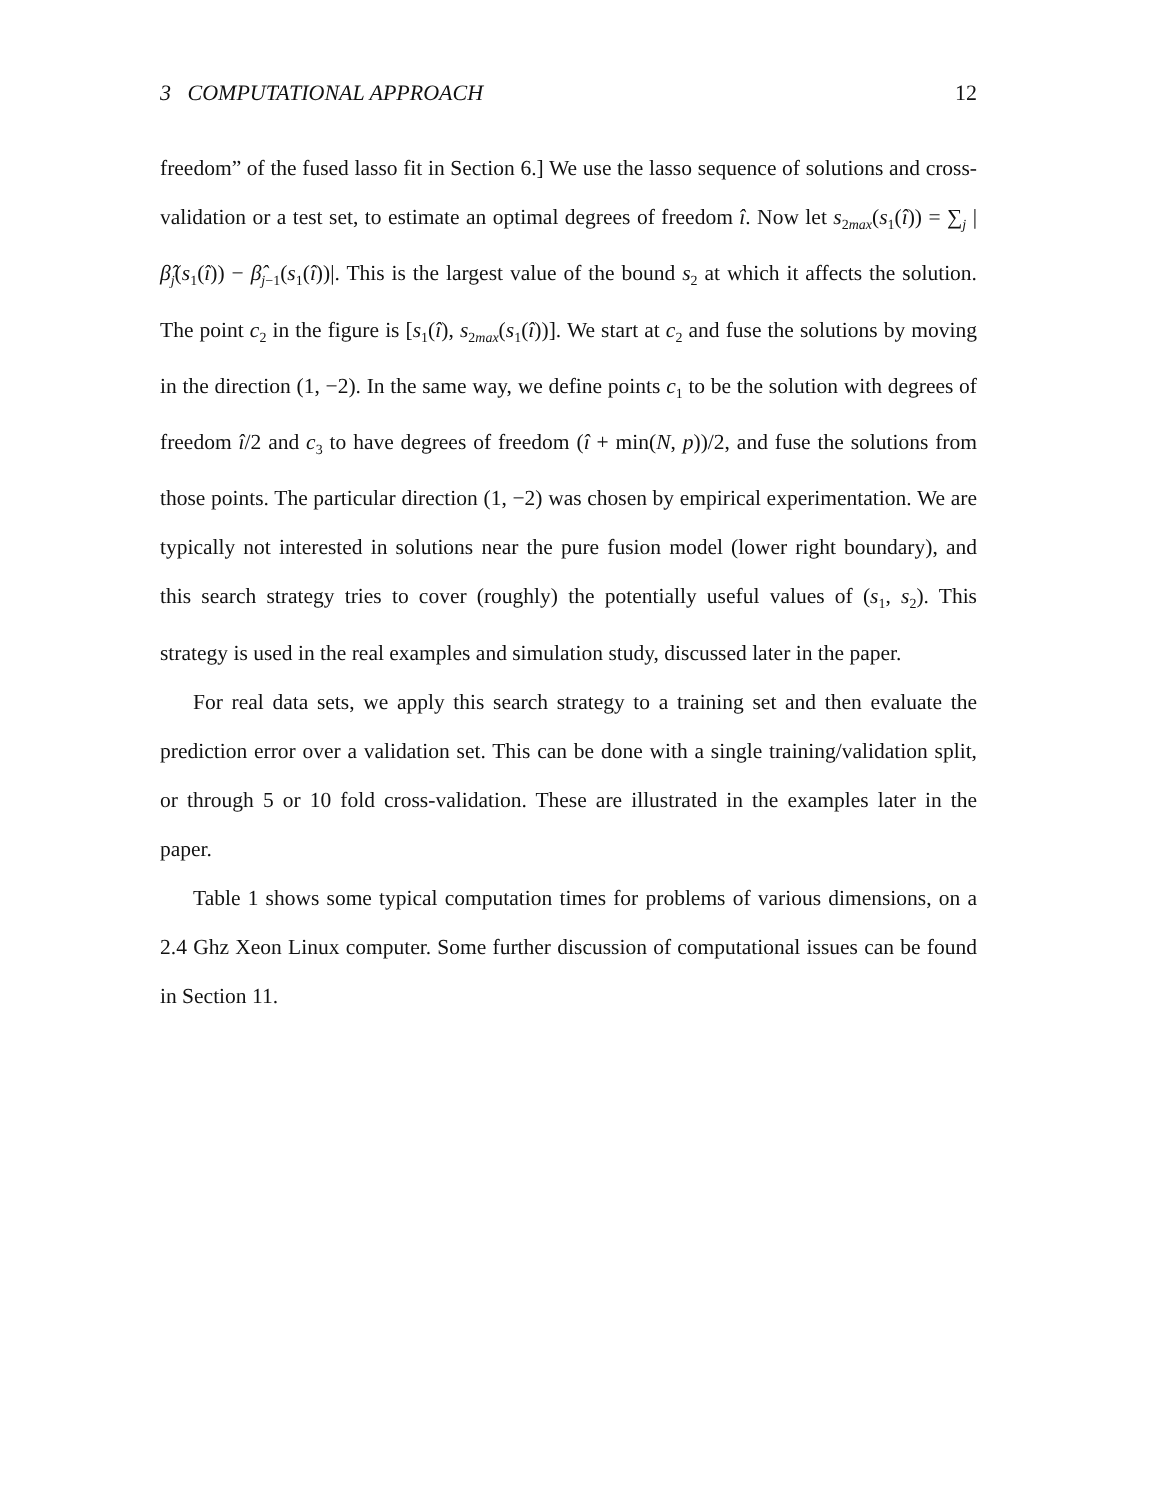3 COMPUTATIONAL APPROACH 12
freedom” of the fused lasso fit in Section 6.] We use the lasso sequence of solutions and cross-validation or a test set, to estimate an optimal degrees of freedom î. Now let s<sub>2max</sub>(s<sub>1</sub>(î)) = ∑<sub>j</sub> |β̂<sub>j</sub>(s<sub>1</sub>(î)) − β̂<sub>j−1</sub>(s<sub>1</sub>(î))|. This is the largest value of the bound s<sub>2</sub> at which it affects the solution. The point c<sub>2</sub> in the figure is [s<sub>1</sub>(î), s<sub>2max</sub>(s<sub>1</sub>(î))]. We start at c<sub>2</sub> and fuse the solutions by moving in the direction (1, −2). In the same way, we define points c<sub>1</sub> to be the solution with degrees of freedom î/2 and c<sub>3</sub> to have degrees of freedom (î + min(N, p))/2, and fuse the solutions from those points. The particular direction (1, −2) was chosen by empirical experimentation. We are typically not interested in solutions near the pure fusion model (lower right boundary), and this search strategy tries to cover (roughly) the potentially useful values of (s<sub>1</sub>, s<sub>2</sub>). This strategy is used in the real examples and simulation study, discussed later in the paper.
For real data sets, we apply this search strategy to a training set and then evaluate the prediction error over a validation set. This can be done with a single training/validation split, or through 5 or 10 fold cross-validation. These are illustrated in the examples later in the paper.
Table 1 shows some typical computation times for problems of various dimensions, on a 2.4 Ghz Xeon Linux computer. Some further discussion of computational issues can be found in Section 11.